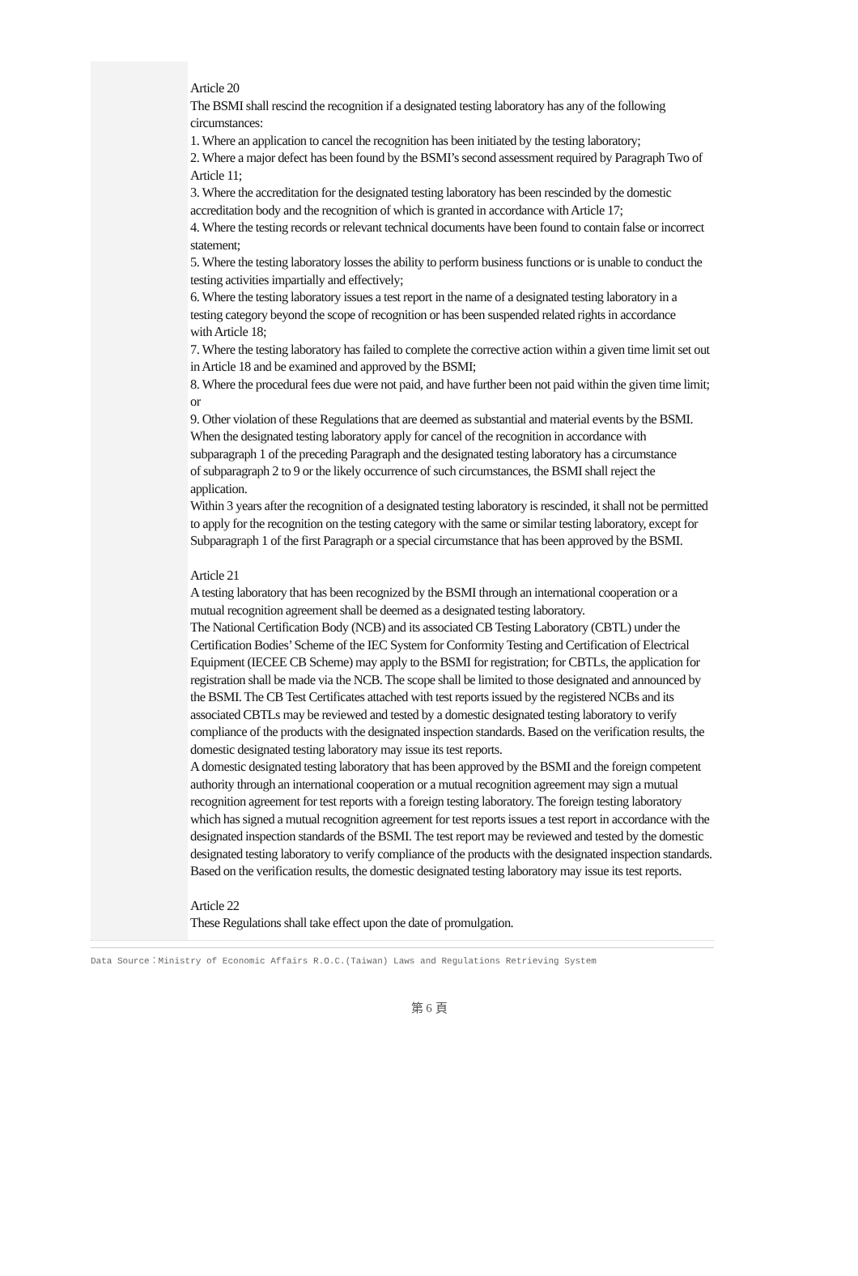Article 20
The BSMI shall rescind the recognition if a designated testing laboratory has any of the following circumstances:
1. Where an application to cancel the recognition has been initiated by the testing laboratory;
2. Where a major defect has been found by the BSMI’s second assessment required by Paragraph Two of Article 11;
3. Where the accreditation for the designated testing laboratory has been rescinded by the domestic accreditation body and the recognition of which is granted in accordance with Article 17;
4. Where the testing records or relevant technical documents have been found to contain false or incorrect statement;
5. Where the testing laboratory losses the ability to perform business functions or is unable to conduct the testing activities impartially and effectively;
6. Where the testing laboratory issues a test report in the name of a designated testing laboratory in a
testing category beyond the scope of recognition or has been suspended related rights in accordance
with Article 18;
7. Where the testing laboratory has failed to complete the corrective action within a given time limit set out in Article 18 and be examined and approved by the BSMI;
8. Where the procedural fees due were not paid, and have further been not paid within the given time limit; or
9. Other violation of these Regulations that are deemed as substantial and material events by the BSMI.
When the designated testing laboratory apply for cancel of the recognition in accordance with subparagraph 1 of the preceding Paragraph and the designated testing laboratory has a circumstance
of subparagraph 2 to 9 or the likely occurrence of such circumstances, the BSMI shall reject the application.
Within 3 years after the recognition of a designated testing laboratory is rescinded, it shall not be permitted to apply for the recognition on the testing category with the same or similar testing laboratory, except for Subparagraph 1 of the first Paragraph or a special circumstance that has been approved by the BSMI.
Article 21
A testing laboratory that has been recognized by the BSMI through an international cooperation or a
mutual recognition agreement shall be deemed as a designated testing laboratory.
The National Certification Body (NCB) and its associated CB Testing Laboratory (CBTL) under the
Certification Bodies’ Scheme of the IEC System for Conformity Testing and Certification of Electrical Equipment (IECEE CB Scheme) may apply to the BSMI for registration; for CBTLs, the application for registration shall be made via the NCB. The scope shall be limited to those designated and announced by the BSMI. The CB Test Certificates attached with test reports issued by the registered NCBs and its associated CBTLs may be reviewed and tested by a domestic designated testing laboratory to verify compliance of the products with the designated inspection standards. Based on the verification results, the domestic designated testing laboratory may issue its test reports.
A domestic designated testing laboratory that has been approved by the BSMI and the foreign competent authority through an international cooperation or a mutual recognition agreement may sign a mutual recognition agreement for test reports with a foreign testing laboratory. The foreign testing laboratory which has signed a mutual recognition agreement for test reports issues a test report in accordance with the designated inspection standards of the BSMI. The test report may be reviewed and tested by the domestic designated testing laboratory to verify compliance of the products with the designated inspection standards. Based on the verification results, the domestic designated testing laboratory may issue its test reports.
Article 22
These Regulations shall take effect upon the date of promulgation.
Data Source：Ministry of Economic Affairs R.O.C.(Taiwan) Laws and Regulations Retrieving System
第 6 頁